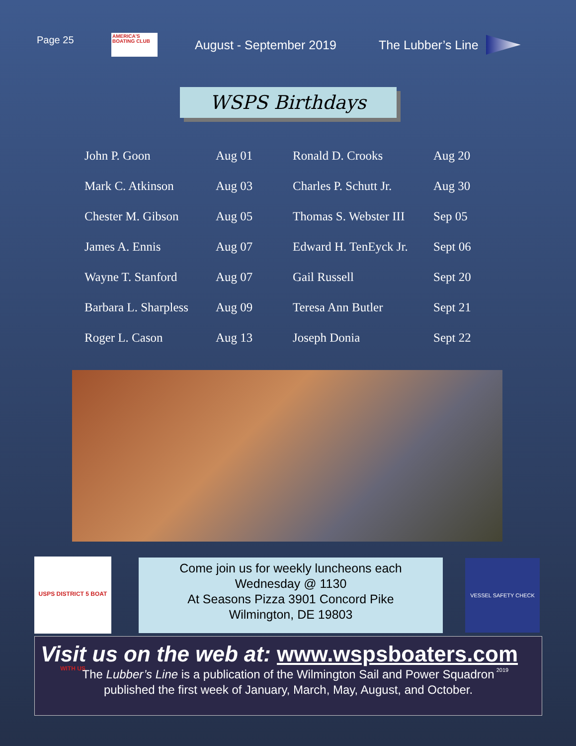Page 25
AMERICA'S BOATING CLUB
August - September 2019 The Lubber’s Line
WSPS Birthdays
| John P. Goon | Aug 01 | Ronald D. Crooks | Aug 20 |
| Mark C. Atkinson | Aug 03 | Charles P. Schutt Jr. | Aug 30 |
| Chester M. Gibson | Aug 05 | Thomas S. Webster III | Sep 05 |
| James A. Ennis | Aug 07 | Edward H. TenEyck Jr. | Sept 06 |
| Wayne T. Stanford | Aug 07 | Gail Russell | Sept 20 |
| Barbara L. Sharpless | Aug 09 | Teresa Ann Butler | Sept 21 |
| Roger L. Cason | Aug 13 | Joseph Donia | Sept 22 |
USPS DISTRICT 5 BOAT WITH US
Come join us for weekly luncheons each
Wednesday @ 1130
At Seasons Pizza 3901 Concord Pike
Wilmington, DE 19803
VESSEL SAFETY CHECK 2019
Visit us on the web at: www.wspsboaters.com
The Lubber’s Line is a publication of the Wilmington Sail and Power Squadron
published the first week of January, March, May, August, and October.